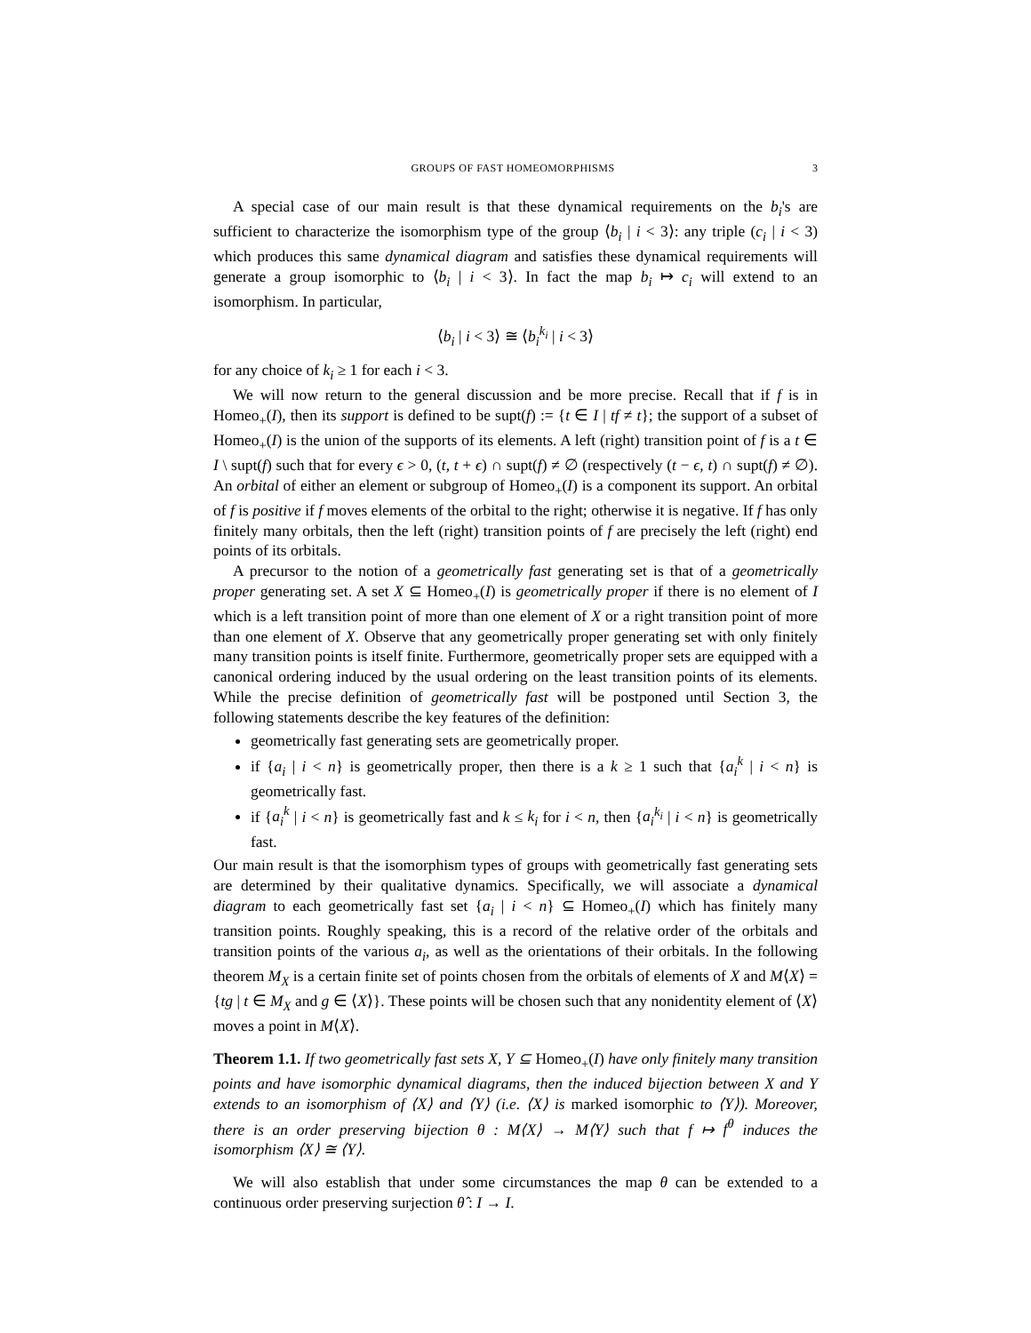GROUPS OF FAST HOMEOMORPHISMS 3
A special case of our main result is that these dynamical requirements on the b<sub>i</sub>'s are sufficient to characterize the isomorphism type of the group ⟨b<sub>i</sub> | i < 3⟩: any triple (c<sub>i</sub> | i < 3) which produces this same dynamical diagram and satisfies these dynamical requirements will generate a group isomorphic to ⟨b<sub>i</sub> | i < 3⟩. In fact the map b<sub>i</sub> ↦ c<sub>i</sub> will extend to an isomorphism. In particular,
⟨b<sub>i</sub> | i < 3⟩ ≅ ⟨b<sub>i</sub><sup>k<sub>i</sub></sup> | i < 3⟩
for any choice of k<sub>i</sub> ≥ 1 for each i < 3.
We will now return to the general discussion and be more precise. Recall that if f is in Homeo<sub>+</sub>(I), then its support is defined to be supt(f) := {t ∈ I | tf ≠ t}; the support of a subset of Homeo<sub>+</sub>(I) is the union of the supports of its elements. A left (right) transition point of f is a t ∈ I \ supt(f) such that for every ϵ > 0, (t, t + ϵ) ∩ supt(f) ≠ ∅ (respectively (t − ϵ, t) ∩ supt(f) ≠ ∅). An orbital of either an element or subgroup of Homeo<sub>+</sub>(I) is a component its support. An orbital of f is positive if f moves elements of the orbital to the right; otherwise it is negative. If f has only finitely many orbitals, then the left (right) transition points of f are precisely the left (right) end points of its orbitals.
A precursor to the notion of a geometrically fast generating set is that of a geometrically proper generating set. A set X ⊆ Homeo<sub>+</sub>(I) is geometrically proper if there is no element of I which is a left transition point of more than one element of X or a right transition point of more than one element of X. Observe that any geometrically proper generating set with only finitely many transition points is itself finite. Furthermore, geometrically proper sets are equipped with a canonical ordering induced by the usual ordering on the least transition points of its elements. While the precise definition of geometrically fast will be postponed until Section 3, the following statements describe the key features of the definition:
geometrically fast generating sets are geometrically proper.
if {a<sub>i</sub> | i < n} is geometrically proper, then there is a k ≥ 1 such that {a<sub>i</sub><sup>k</sup> | i < n} is geometrically fast.
if {a<sub>i</sub><sup>k</sup> | i < n} is geometrically fast and k ≤ k<sub>i</sub> for i < n, then {a<sub>i</sub><sup>k<sub>i</sub></sup> | i < n} is geometrically fast.
Our main result is that the isomorphism types of groups with geometrically fast generating sets are determined by their qualitative dynamics. Specifically, we will associate a dynamical diagram to each geometrically fast set {a<sub>i</sub> | i < n} ⊆ Homeo<sub>+</sub>(I) which has finitely many transition points. Roughly speaking, this is a record of the relative order of the orbitals and transition points of the various a<sub>i</sub>, as well as the orientations of their orbitals. In the following theorem M<sub>X</sub> is a certain finite set of points chosen from the orbitals of elements of X and M⟨X⟩ = {tg | t ∈ M<sub>X</sub> and g ∈ ⟨X⟩}. These points will be chosen such that any nonidentity element of ⟨X⟩ moves a point in M⟨X⟩.
Theorem 1.1. If two geometrically fast sets X, Y ⊆ Homeo<sub>+</sub>(I) have only finitely many transition points and have isomorphic dynamical diagrams, then the induced bijection between X and Y extends to an isomorphism of ⟨X⟩ and ⟨Y⟩ (i.e. ⟨X⟩ is marked isomorphic to ⟨Y⟩). Moreover, there is an order preserving bijection θ : M⟨X⟩ → M⟨Y⟩ such that f ↦ f<sup>θ</sup> induces the isomorphism ⟨X⟩ ≅ ⟨Y⟩.
We will also establish that under some circumstances the map θ can be extended to a continuous order preserving surjection θ̂ : I → I.